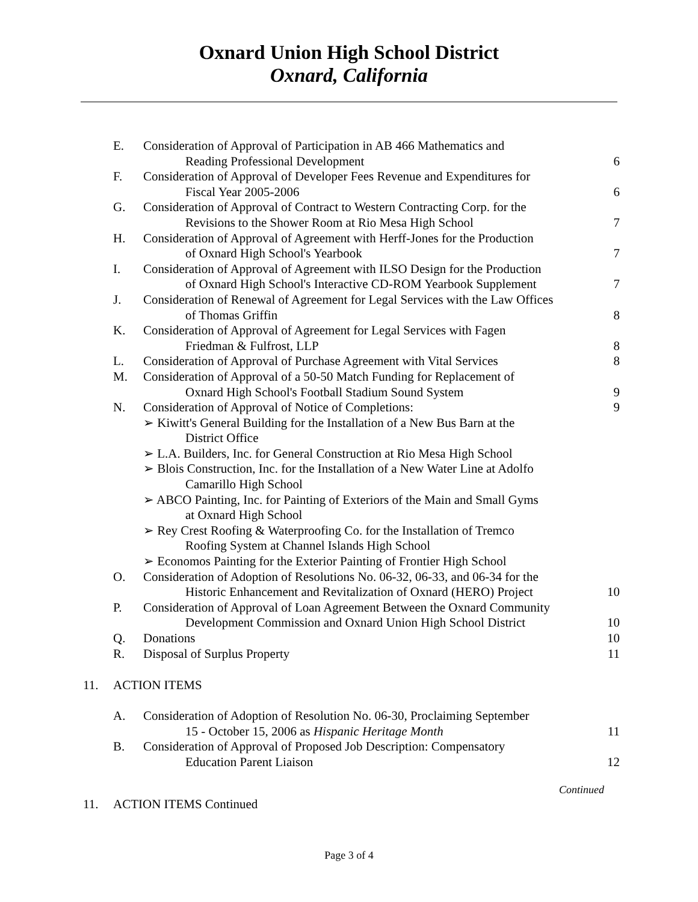Oxnard Union High School District
Oxnard, California
E. Consideration of Approval of Participation in AB 466 Mathematics and
Reading Professional Development
6
F. Consideration of Approval of Developer Fees Revenue and Expenditures for
Fiscal Year 2005-2006
6
G. Consideration of Approval of Contract to Western Contracting Corp. for the
Revisions to the Shower Room at Rio Mesa High School
7
H. Consideration of Approval of Agreement with Herff-Jones for the Production
of Oxnard High School's Yearbook
7
I. Consideration of Approval of Agreement with ILSO Design for the Production
of Oxnard High School's Interactive CD-ROM Yearbook Supplement
7
J. Consideration of Renewal of Agreement for Legal Services with the Law Offices
of Thomas Griffin
8
K. Consideration of Approval of Agreement for Legal Services with Fagen
Friedman & Fulfrost, LLP
8
L. Consideration of Approval of Purchase Agreement with Vital Services
8
M. Consideration of Approval of a 50-50 Match Funding for Replacement of
Oxnard High School's Football Stadium Sound System
9
N. Consideration of Approval of Notice of Completions:
➢ Kiwitt's General Building for the Installation of a New Bus Barn at the
District Office
➢ L.A. Builders, Inc. for General Construction at Rio Mesa High School
➢ Blois Construction, Inc. for the Installation of a New Water Line at Adolfo
Camarillo High School
➢ ABCO Painting, Inc. for Painting of Exteriors of the Main and Small Gyms
at Oxnard High School
➢ Rey Crest Roofing & Waterproofing Co. for the Installation of Tremco
Roofing System at Channel Islands High School
➢ Economos Painting for the Exterior Painting of Frontier High School
9
O. Consideration of Adoption of Resolutions No. 06-32, 06-33, and 06-34 for the
Historic Enhancement and Revitalization of Oxnard (HERO) Project
10
P. Consideration of Approval of Loan Agreement Between the Oxnard Community
Development Commission and Oxnard Union High School District
10
Q. Donations 10
R. Disposal of Surplus Property 11
11. ACTION ITEMS
A. Consideration of Adoption of Resolution No. 06-30, Proclaiming September
15 - October 15, 2006 as Hispanic Heritage Month
11
B. Consideration of Approval of Proposed Job Description: Compensatory
Education Parent Liaison
12
Continued
11. ACTION ITEMS Continued
Page 3 of 4